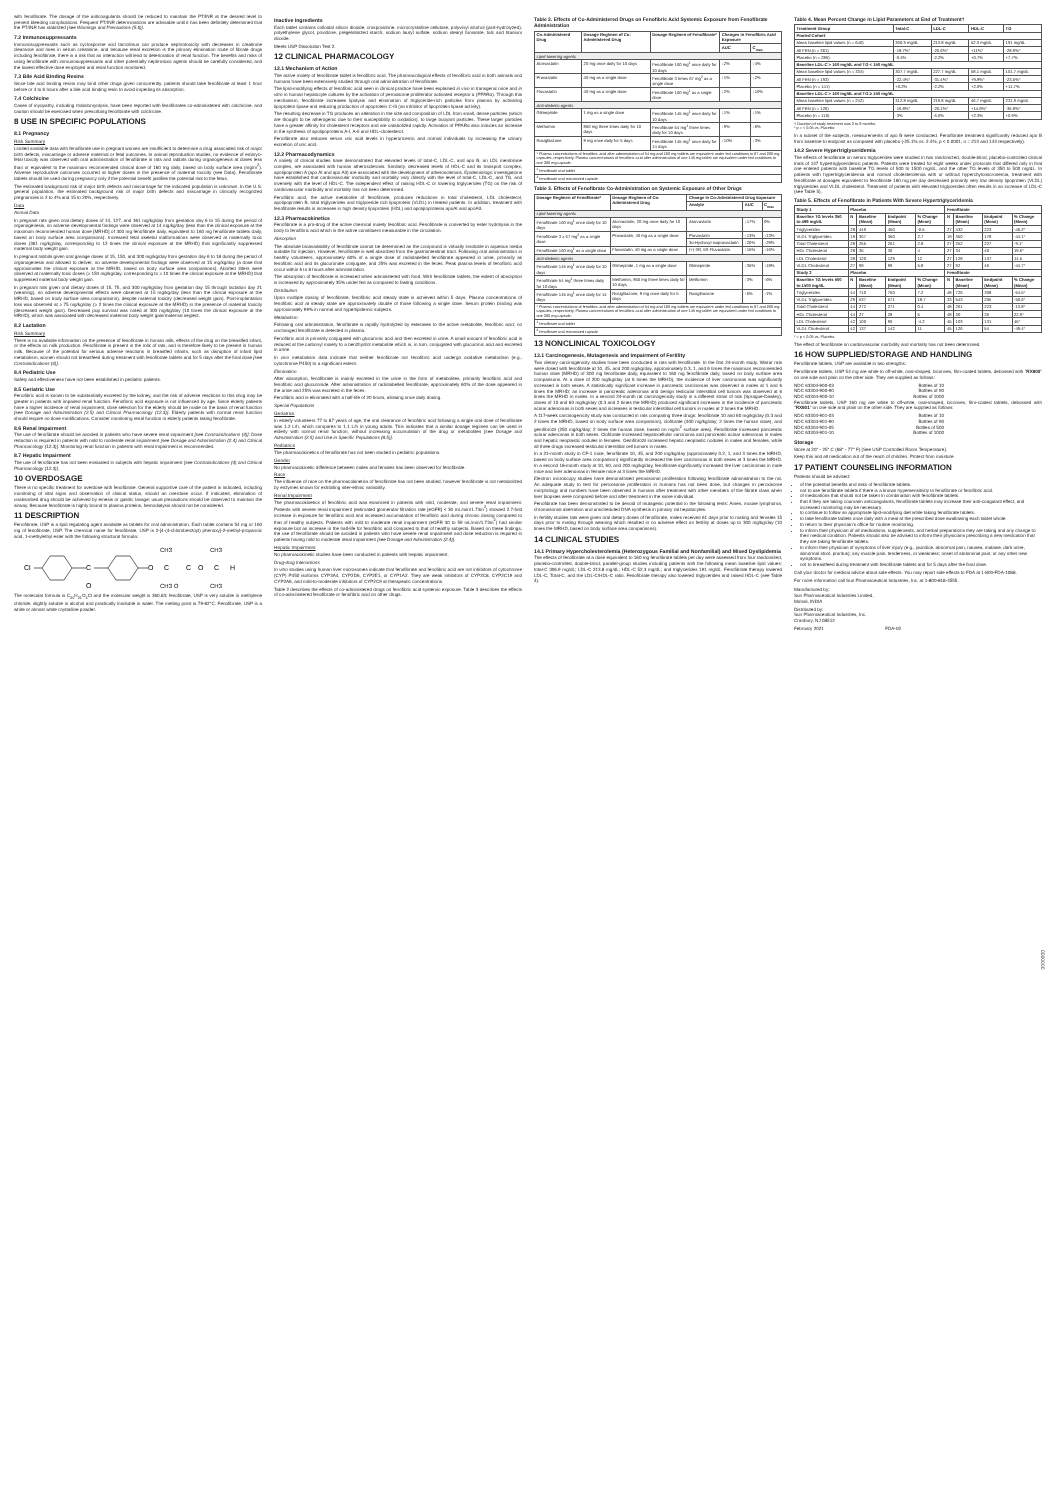with fenofibrate. The dosage of the anticoagulants should be reduced to maintain the PT/INR at the desired level to prevent bleeding complications. Frequent PT/INR determinations are advisable until it has been definitely determined that the PT/INR has stabilized [see Warnings and Precautions (5.6)].
7.2 Immunosuppressants
Immunosuppressants such as cyclosporine and tacrolimus can produce nephrotoxicity with decreases in creatinine clearance and rises in serum creatinine, and because renal excretion is the primary elimination route of fibrate drugs including fenofibrate, there is a risk that an interaction will lead to deterioration of renal function. The benefits and risks of using fenofibrate with immunosuppressants and other potentially nephrotoxic agents should be carefully considered, and the lowest effective dose employed and renal function monitored.
7.3 Bile Acid Binding Resins
Since bile acid binding resins may bind other drugs given concurrently, patients should take fenofibrate at least 1 hour before or 4 to 6 hours after a bile acid binding resin to avoid impeding its absorption.
7.4 Colchicine
Cases of myopathy, including rhabdomyolysis, have been reported with fenofibrates co-administered with colchicine, and caution should be exercised when prescribing fenofibrate with colchicine.
8 USE IN SPECIFIC POPULATIONS
8.1 Pregnancy
Risk Summary
Limited available data with fenofibrate use in pregnant women are insufficient to determine a drug associated risk of major birth defects, miscarriage or adverse maternal or fetal outcomes. In animal reproduction studies, no evidence of embryo-fetal toxicity was observed with oral administration of fenofibrate in rats and rabbits during organogenesis at doses less than or equivalent to the maximum recommended clinical dose of 160 mg daily, based on body surface area (mg/m<sup>2</sup>). Adverse reproductive outcomes occurred at higher doses in the presence of maternal toxicity (see Data). Fenofibrate tablets should be used during pregnancy only if the potential benefit justifies the potential risk to the fetus.
The estimated background risk of major birth defects and miscarriage for the indicated population is unknown. In the U.S. general population, the estimated background risk of major birth defects and miscarriage in clinically recognized pregnancies is 2 to 4% and 15 to 20%, respectively.
Data
Animal Data
In pregnant rats given oral dietary doses of 14, 127, and 361 mg/kg/day from gestation day 6 to 15 during the period of organogenesis, no adverse developmental findings were observed at 14 mg/kg/day (less than the clinical exposure at the maximum recommended human dose [MRHD] of 300 mg fenofibrate daily, equivalent to 160 mg fenofibrate tablets daily, based on body surface area comparisons). Increased fetal skeletal malformations were observed at maternally toxic doses (361 mg/kg/day, corresponding to 12 times the clinical exposure at the MRHD) that significantly suppressed maternal body weight gain.
In pregnant rabbits given oral gavage doses of 15, 150, and 300 mg/kg/day from gestation day 6 to 18 during the period of organogenesis and allowed to deliver, no adverse developmental findings were observed at 15 mg/kg/day (a dose that approximates the clinical exposure at the MRHD, based on body surface area comparisons). Aborted litters were observed at maternally toxic doses (≥ 150 mg/kg/day, corresponding to ≥ 10 times the clinical exposure at the MRHD) that suppressed maternal body weight gain.
In pregnant rats given oral dietary doses of 15, 75, and 300 mg/kg/day from gestation day 15 through lactation day 21 (weaning), no adverse developmental effects were observed at 15 mg/kg/day (less than the clinical exposure at the MRHD, based on body surface area comparisons), despite maternal toxicity (decreased weight gain). Post-implantation loss was observed at ≥ 75 mg/kg/day (≥ 2 times the clinical exposure at the MRHD) in the presence of maternal toxicity (decreased weight gain). Decreased pup survival was noted at 300 mg/kg/day (10 times the clinical exposure at the MRHD), which was associated with decreased maternal body weight gain/maternal neglect.
8.2 Lactation
Risk Summary
There is no available information on the presence of fenofibrate in human milk, effects of the drug on the breastfed infant, or the effects on milk production. Fenofibrate is present in the milk of rats, and is therefore likely to be present in human milk. Because of the potential for serious adverse reactions in breastfed infants, such as disruption of infant lipid metabolism, women should not breastfeed during treatment with fenofibrate tablets and for 5 days after the final dose [see Contraindications (4)].
8.4 Pediatric Use
Safety and effectiveness have not been established in pediatric patients.
8.5 Geriatric Use
Fenofibric acid is known to be substantially excreted by the kidney, and the risk of adverse reactions to this drug may be greater in patients with impaired renal function. Fenofibric acid exposure is not influenced by age. Since elderly patients have a higher incidence of renal impairment, dose selection for the elderly should be made on the basis of renal function [see Dosage and Administration (2.5) and Clinical Pharmacology (12.3)]. Elderly patients with normal renal function should require no dose modifications. Consider monitoring renal function in elderly patients taking fenofibrate.
8.6 Renal Impairment
The use of fenofibrate should be avoided in patients who have severe renal impairment [see Contraindications (4)]. Dose reduction is required in patients with mild to moderate renal impairment [see Dosage and Administration (2.4) and Clinical Pharmacology (12.3)]. Monitoring renal function in patients with renal impairment is recommended.
8.7 Hepatic Impairment
The use of fenofibrate has not been evaluated in subjects with hepatic impairment [see Contraindications (4) and Clinical Pharmacology (12.3)].
10 OVERDOSAGE
There is no specific treatment for overdose with fenofibrate. General supportive care of the patient is indicated, including monitoring of vital signs and observation of clinical status, should an overdose occur. If indicated, elimination of unabsorbed drug should be achieved by emesis or gastric lavage; usual precautions should be observed to maintain the airway. Because fenofibrate is highly bound to plasma proteins, hemodialysis should not be considered.
11 DESCRIPTION
Fenofibrate, USP is a lipid regulating agent available as tablets for oral administration. Each tablet contains 54 mg or 160 mg of fenofibrate, USP. The chemical name for fenofibrate, USP is 2-[4-(4-chlorobenzoyl) phenoxy]-2-methyl-propanoic acid, 1-methylethyl ester with the following structural formula:
Cl
C
O
O
C
CH3
CH3 O
C
O
C
H
CH3
CH3
The molecular formula is C<sub>20</sub>H<sub>21</sub>O<sub>4</sub>Cl and the molecular weight is 360.83; fenofibrate, USP is very soluble in methylene chloride, slightly soluble in alcohol and practically insoluble in water. The melting point is 79-82°C. Fenofibrate, USP is a white or almost white crystalline powder.
Inactive Ingredients
Each tablet contains colloidal silicon dioxide, crospovidone, microcrystalline cellulose, polyvinyl alcohol (part-hydrolyzed), polyethylene glycol, povidone, pregelatinized starch, sodium lauryl sulfate, sodium stearyl fumarate, talc and titanium dioxide.
Meets USP Dissolution Test 2.
12 CLINICAL PHARMACOLOGY
12.1 Mechanism of Action
The active moiety of fenofibrate tablet is fenofibric acid. The pharmacological effects of fenofibric acid in both animals and humans have been extensively studied through oral administration of fenofibrate.
The lipid-modifying effects of fenofibric acid seen in clinical practice have been explained in vivo in transgenic mice and in vitro in human hepatocyte cultures by the activation of peroxisome proliferator activated receptor α (PPARα). Through this mechanism, fenofibrate increases lipolysis and elimination of triglyceride-rich particles from plasma by activating lipoprotein lipase and reducing production of apoprotein C-III (an inhibitor of lipoprotein lipase activity).
The resulting decrease in TG produces an alteration in the size and composition of LDL from small, dense particles (which are thought to be atherogenic due to their susceptibility to oxidation), to large buoyant particles. These larger particles have a greater affinity for cholesterol receptors and are catabolized rapidly. Activation of PPARα also induces an increase in the synthesis of apolipoproteins A-I, A-II and HDL-cholesterol.
Fenofibrate also reduces serum uric acid levels in hyperuricemic and normal individuals by increasing the urinary excretion of uric acid.
12.2 Pharmacodynamics
A variety of clinical studies have demonstrated that elevated levels of total-C, LDL-C, and apo B, an LDL membrane complex, are associated with human atherosclerosis. Similarly, decreased levels of HDL-C and its transport complex, apolipoprotein A (apo AI and apo AII) are associated with the development of atherosclerosis. Epidemiologic investigations have established that cardiovascular morbidity and mortality vary directly with the level of total-C, LDL-C, and TG, and inversely with the level of HDL-C. The independent effect of raising HDL-C or lowering triglycerides (TG) on the risk of cardiovascular morbidity and mortality has not been determined.
Fenofibric acid, the active metabolite of fenofibrate, produces reductions in total cholesterol, LDL cholesterol, apolipoprotein B, total triglycerides and triglyceride rich lipoprotein (VLDL) in treated patients. In addition, treatment with fenofibrate results in increases in high density lipoprotein (HDL) and apolipoproteins apoAI and apoAII.
12.3 Pharmacokinetics
Fenofibrate is a pro-drug of the active chemical moiety fenofibric acid. Fenofibrate is converted by ester hydrolysis in the body to fenofibric acid which is the active constituent measurable in the circulation.
Absorption
The absolute bioavailability of fenofibrate cannot be determined as the compound is virtually insoluble in aqueous media suitable for injection. However, fenofibrate is well absorbed from the gastrointestinal tract. Following oral administration in healthy volunteers, approximately 60% of a single dose of radiolabelled fenofibrate appeared in urine, primarily as fenofibric acid and its glucuronate conjugate, and 25% was excreted in the feces. Peak plasma levels of fenofibric acid occur within 6 to 8 hours after administration.
The absorption of fenofibrate is increased when administered with food. With fenofibrate tablets, the extent of absorption is increased by approximately 35% under fed as compared to fasting conditions.
Distribution
Upon multiple dosing of fenofibrate, fenofibric acid steady state is achieved within 5 days. Plasma concentrations of fenofibric acid at steady state are approximately double of those following a single dose. Serum protein binding was approximately 99% in normal and hyperlipidemic subjects.
Metabolism
Following oral administration, fenofibrate is rapidly hydrolyzed by esterases to the active metabolite, fenofibric acid; no unchanged fenofibrate is detected in plasma.
Fenofibric acid is primarily conjugated with glucuronic acid and then excreted in urine. A small amount of fenofibric acid is reduced at the carbonyl moiety to a benzhydrol metabolite which is, in turn, conjugated with glucuronic acid and excreted in urine.
In vivo metabolism data indicate that neither fenofibrate nor fenofibric acid undergo oxidative metabolism (e.g., cytochrome P450) to a significant extent.
Elimination
After absorption, fenofibrate is mainly excreted in the urine in the form of metabolites, primarily fenofibric acid and fenofibric acid glucuronide. After administration of radiolabelled fenofibrate, approximately 60% of the dose appeared in the urine and 25% was excreted in the feces.
Fenofibric acid is eliminated with a half-life of 20 hours, allowing once daily dosing.
Special Populations
Geriatrics
In elderly volunteers 77 to 87 years of age, the oral clearance of fenofibric acid following a single oral dose of fenofibrate was 1.2 L/h, which compares to 1.1 L/h in young adults. This indicates that a similar dosage regimen can be used in elderly with normal renal function, without increasing accumulation of the drug or metabolites [see Dosage and Administration (2.5) and Use in Specific Populations (8.5)].
Pediatrics
The pharmacokinetics of fenofibrate has not been studied in pediatric populations.
Gender
No pharmacokinetic difference between males and females has been observed for fenofibrate.
Race
The influence of race on the pharmacokinetics of fenofibrate has not been studied, however fenofibrate is not metabolized by enzymes known for exhibiting inter-ethnic variability.
Renal Impairment
The pharmacokinetics of fenofibric acid was examined in patients with mild, moderate, and severe renal impairment. Patients with severe renal impairment (estimated glomerular filtration rate [eGFR] < 30 mL/min/1.73m<sup>2</sup>) showed 2.7-fold increase in exposure for fenofibric acid and increased accumulation of fenofibric acid during chronic dosing compared to that of healthy subjects. Patients with mild to moderate renal impairment (eGFR 30 to 59 mL/min/1.73m<sup>2</sup>) had similar exposure but an increase in the half-life for fenofibric acid compared to that of healthy subjects. Based on these findings, the use of fenofibrate should be avoided in patients who have severe renal impairment and dose reduction is required in patients having mild to moderate renal impairment [see Dosage and Administration (2.4)].
Hepatic Impairment
No pharmacokinetic studies have been conducted in patients with hepatic impairment.
Drug-drug Interactions
In vitro studies using human liver microsomes indicate that fenofibrate and fenofibric acid are not inhibitors of cytochrome (CYP) P450 isoforms CYP3A4, CYP2D6, CYP2E1, or CYP1A2. They are weak inhibitors of CYP2C8, CYP2C19 and CYP2A6, and mild-to-moderate inhibitors of CYP2C9 at therapeutic concentrations.
Table 2 describes the effects of co-administered drugs on fenofibric acid systemic exposure. Table 3 describes the effects of co-administered fenofibrate or fenofibric acid on other drugs.
Table 2. Effects of Co-Administered Drugs on Fenofibric Acid Systemic Exposure from Fenofibrate Administration
| Co-Administered Drug | Dosage Regimen of Co-Administered Drug | Dosage Regimen of Fenofibrate* | Changes in Fenofibric Acid Exposure | |
| --- | --- | --- | --- | --- |
| | | | AUC | C<sub>max</sub> |
| Lipid-lowering agents | | | | |
| Atorvastatin | 20 mg once daily for 10 days | Fenofibrate 160 mg<sup>1</sup> once daily for 10 days | ↓2% | ↓4% |
| Pravastatin | 40 mg as a single dose | Fenofibrate 3 times 67 mg<sup>2</sup> as a single dose | ↓1% | ↓2% |
| Fluvastatin | 40 mg as a single dose | Fenofibrate 160 mg<sup>1</sup> as a single dose | ↓2% | ↓10% |
| Anti-diabetic agents | | | | |
| Glimepiride | 1 mg as a single dose | Fenofibrate 145 mg<sup>1</sup> once daily for 10 days | ↑1% | ↓1% |
| Metformin | 850 mg three times daily for 10 days | Fenofibrate 54 mg<sup>1</sup> three times daily for 10 days | ↓9% | ↓6% |
| Rosiglitazone | 8 mg once daily for 5 days | Fenofibrate 145 mg<sup>1</sup> once daily for 14 days | ↑10% | ↑3% |
| * Plasma concentrations of fenofibric acid after administration of 54 mg and 160 mg tablets are equivalent under fed conditions to 67 and 200 mg capsules, respectively. Plasma concentrations of fenofibric acid after administration of one 145 mg tablet are equivalent under fed conditions to one 200 mg capsule. | | | | |
| <sup>1</sup> fenofibrate oral tablet | | | | |
| <sup>2</sup> fenofibrate oral micronized capsule | | | | |
Table 3. Effects of Fenofibrate Co-Administration on Systemic Exposure of Other Drugs
| Dosage Regimen of Fenofibrate* | Dosage Regimen of Co-Administered Drug | Change in Co-Administered Drug Exposure | | |
| --- | --- | --- | --- | --- |
| | | Analyte | AUC | C<sub>max</sub> |
| Lipid-lowering agents | | | | |
| Fenofibrate 160 mg<sup>1</sup> once daily for 10 days | Atorvastatin, 20 mg once daily for 10 days | Atorvastatin | ↓17% | 0% |
| Fenofibrate 3 x 67 mg<sup>2</sup> as a single dose | Pravastatin, 40 mg as a single dose | Pravastatin | ↑13% | ↑13% |
| | | 3α-Hydroxyl-isopravastatin | ↑26% | ↑29% |
| Fenofibrate 160 mg<sup>1</sup> as a single dose | Fluvastatin, 40 mg as a single dose | (+)-3R, 5S-Fluvastatin | ↑15% | ↑16% |
| Anti-diabetic agents | | | | |
| Fenofibrate 145 mg<sup>1</sup> once daily for 10 days | Glimepiride, 1 mg as a single dose | Glimepiride | ↑35% | ↑18% |
| Fenofibrate 54 mg<sup>1</sup> three times daily for 10 days | Metformin, 850 mg three times daily for 10 days | Metformin | ↑3% | ↑6% |
| Fenofibrate 145 mg<sup>1</sup> once daily for 14 days | Rosiglitazone, 8 mg once daily for 5 days | Rosiglitazone | ↑6% | ↓1% |
| * Plasma concentrations of fenofibric acid after administration of 54 mg and 160 mg tablets are equivalent under fed conditions to 67 and 200 mg capsules, respectively. Plasma concentrations of fenofibric acid after administration of one 145 mg tablet are equivalent under fed conditions to one 200 mg capsule. | | | | |
| <sup>1</sup> fenofibrate oral tablet | | | | |
| <sup>2</sup> fenofibrate oral micronized capsule | | | | |
13 NONCLINICAL TOXICOLOGY
13.1 Carcinogenesis, Mutagenesis and Impairment of Fertility
Two dietary carcinogenicity studies have been conducted in rats with fenofibrate. In the first 24-month study, Wistar rats were dosed with fenofibrate at 10, 45, and 200 mg/kg/day, approximately 0.3, 1, and 6 times the maximum recommended human dose (MRHD) of 300 mg fenofibrate daily, equivalent to 160 mg fenofibrate daily, based on body surface area comparisons. At a dose of 200 mg/kg/day (at 6 times the MRHD), the incidence of liver carcinomas was significantly increased in both sexes. A statistically significant increase in pancreatic carcinomas was observed in males at 1 and 6 times the MRHD; an increase in pancreatic adenomas and benign testicular interstitial cell tumors was observed at 6 times the MRHD in males. In a second 24-month rat carcinogenicity study in a different strain of rats (Sprague-Dawley), doses of 10 and 60 mg/kg/day (0.3 and 2 times the MRHD) produced significant increases in the incidence of pancreatic acinar adenomas in both sexes and increases in testicular interstitial cell tumors in males at 2 times the MRHD.
A 117-week carcinogenicity study was conducted in rats comparing three drugs: fenofibrate 10 and 60 mg/kg/day (0.3 and 2 times the MRHD, based on body surface area comparison), clofibrate (400 mg/kg/day; 2 times the human dose), and gemfibrozil (250 mg/kg/day; 2 times the human dose, based on mg/m<sup>2</sup> surface area). Fenofibrate increased pancreatic acinar adenomas in both sexes. Clofibrate increased hepatocellular carcinoma and pancreatic acinar adenomas in males and hepatic neoplastic nodules in females. Gemfibrozil increased hepatic neoplastic nodules in males and females, while all three drugs increased testicular interstitial cell tumors in males.
In a 21-month study in CF-1 mice, fenofibrate 10, 45, and 200 mg/kg/day (approximately 0.2, 1, and 3 times the MRHD, based on body surface area comparison) significantly increased the liver carcinomas in both sexes at 3 times the MRHD. In a second 18-month study at 10, 60, and 200 mg/kg/day, fenofibrate significantly increased the liver carcinomas in male mice and liver adenomas in female mice at 3 times the MRHD.
Electron microscopy studies have demonstrated peroxisomal proliferation following fenofibrate administration to the rat. An adequate study to test for peroxisome proliferation in humans has not been done, but changes in peroxisome morphology and numbers have been observed in humans after treatment with other members of the fibrate class when liver biopsies were compared before and after treatment in the same individual.
Fenofibrate has been demonstrated to be devoid of mutagenic potential in the following tests: Ames, mouse lymphoma, chromosomal aberration and unscheduled DNA synthesis in primary rat hepatocytes.
In fertility studies rats were given oral dietary doses of fenofibrate, males received 61 days prior to mating and females 15 days prior to mating through weaning which resulted in no adverse effect on fertility at doses up to 300 mg/kg/day (10 times the MRHD, based on body surface area comparisons).
14 CLINICAL STUDIES
14.1 Primary Hypercholesterolemia (Heterozygous Familial and Nonfamilial) and Mixed Dyslipidemia
The effects of fenofibrate at a dose equivalent to 160 mg fenofibrate tablets per day were assessed from four randomized, placebo-controlled, double-blind, parallel-group studies including patients with the following mean baseline lipid values: total-C 306.9 mg/dL; LDL-C 213.8 mg/dL; HDL-C 52.3 mg/dL; and triglycerides 191 mg/dL. Fenofibrate therapy lowered LDL-C, Total-C, and the LDL-C/HDL-C ratio. Fenofibrate therapy also lowered triglycerides and raised HDL-C (see Table 4).
Table 4. Mean Percent Change in Lipid Parameters at End of Treatment†
| Treatment Group | Total-C | LDL-C | HDL-C | TG |
| --- | --- | --- | --- | --- |
| Pooled Cohort | | | | |
| Mean baseline lipid values (n = 646) | 306.9 mg/dL | 213.8 mg/dL | 52.3 mg/dL | 191 mg/dL |
| All FEN (n = 361) | -18.7%* | -20.6%* | +11%* | -28.9%* |
| Placebo (n = 285) | -0.4% | -2.2% | +0.7% | +7.7% |
| Baseline LDL-C > 160 mg/dL and TG < 150 mg/dL | | | | |
| Mean baseline lipid values (n = 334) | 307.7 mg/dL | 227.7 mg/dL | 58.1 mg/dL | 101.7 mg/dL |
| All FEN (n = 193) | -22.4%* | -31.4%* | +9.8%* | -23.5%* |
| Placebo (n = 141) | +0.2% | -2.2% | +2.6% | +11.7% |
| Baseline LDL-C > 160 mg/dL and TG ≥ 150 mg/dL | | | | |
| Mean baseline lipid values (n = 242) | 312.8 mg/dL | 219.8 mg/dL | 46.7 mg/dL | 231.9 mg/dL |
| All FEN (n = 126) | -16.8%* | -20.1%* | +14.6%* | -35.9%* |
| Placebo (n = 116) | -3% | -6.6% | +2.3% | +0.9% |
† Duration of study treatment was 3 to 6 months.
* p = < 0.05 vs. Placebo
In a subset of the subjects, measurements of apo B were conducted. Fenofibrate treatment significantly reduced apo B from baseline to endpoint as compared with placebo (-25.1% vs. 2.4%, p < 0.0001, n = 213 and 143 respectively).
14.2 Severe Hypertriglyceridemia
The effects of fenofibrate on serum triglycerides were studied in two randomized, double-blind, placebo-controlled clinical trials of 147 hypertriglyceridemic patients. Patients were treated for eight weeks under protocols that differed only in that one entered patients with baseline TG levels of 500 to 1500 mg/dL, and the other TG levels of 350 to 500 mg/dL. In patients with hypertriglyceridemia and normal cholesterolemia with or without hyperchylomicronemia, treatment with fenofibrate at dosages equivalent to fenofibrate 160 mg per day decreased primarily very low density lipoprotein (VLDL) triglycerides and VLDL cholesterol. Treatment of patients with elevated triglycerides often results in an increase of LDL-C (see Table 5).
Table 5. Effects of Fenofibrate in Patients With Severe Hypertriglyceridemia
| Study 1 | Placebo | | | | Fenofibrate | | | |
| --- | --- | --- | --- | --- | --- | --- | --- | --- |
| Baseline TG levels 350 to 499 mg/dL | N | Baseline (Mean) | Endpoint (Mean) | % Change (Mean) | N | Baseline (Mean) | Endpoint (Mean) | % Change (Mean) |
| Triglycerides | 28 | 449 | 450 | -0.5 | 27 | 432 | 223 | -46.2* |
| VLDL Triglycerides | 19 | 367 | 350 | 2.7 | 19 | 350 | 178 | -44.1* |
| Total Cholesterol | 28 | 255 | 261 | 2.8 | 27 | 252 | 227 | -9.1* |
| HDL Cholesterol | 28 | 35 | 36 | 4 | 27 | 34 | 40 | 19.6* |
| LDL Cholesterol | 28 | 120 | 129 | 12 | 27 | 128 | 137 | 14.5 |
| VLDL Cholesterol | 27 | 99 | 99 | 5.8 | 27 | 92 | 46 | -44.7* |
| Study 2 | Placebo | | | | Fenofibrate | | | |
| Baseline TG levels 500 to 1500 mg/dL | N | Baseline (Mean) | Endpoint (Mean) | % Change (Mean) | N | Baseline (Mean) | Endpoint (Mean) | % Change (Mean) |
| Triglycerides | 44 | 710 | 750 | 7.2 | 48 | 726 | 308 | -54.5* |
| VLDL Triglycerides | 29 | 537 | 571 | 18.7 | 33 | 543 | 205 | -50.6* |
| Total Cholesterol | 44 | 272 | 271 | 0.4 | 48 | 261 | 223 | -13.8* |
| HDL Cholesterol | 44 | 27 | 28 | 5 | 48 | 30 | 36 | 22.9* |
| LDL Cholesterol | 42 | 100 | 90 | -4.2 | 45 | 103 | 131 | 45* |
| VLDL Cholesterol | 42 | 137 | 142 | 11 | 45 | 126 | 54 | -49.4* |
* = p < 0.05 vs. Placebo
The effect of fenofibrate on cardiovascular morbidity and mortality has not been determined.
16 HOW SUPPLIED/STORAGE AND HANDLING
Fenofibrate tablets, USP are available in two strengths:
Fenofibrate tablets, USP 54 mg are white to off-white, oval-shaped, biconvex, film-coated tablets, debossed with "RX900" on one side and plain on the other side. They are supplied as follows:
NDC 63304-900-03 Bottles of 10
NDC 63304-900-90 Bottles of 90
NDC 63304-900-10 Bottles of 1000
Fenofibrate tablets, USP 160 mg are white to off-white, oval-shaped, biconvex, film-coated tablets, debossed with "RX901" on one side and plain on the other side. They are supplied as follows:
NDC 63304-901-03 Bottles of 10
NDC 63304-901-90 Bottles of 90
NDC 63304-901-05 Bottles of 500
NDC 63304-901-10 Bottles of 1000
Storage
Store at 20° - 25° C (68° - 77° F) [See USP Controlled Room Temperature].
Keep this and all medication out of the reach of children. Protect from moisture.
17 PATIENT COUNSELING INFORMATION
Patients should be advised:
of the potential benefits and risks of fenofibrate tablets.
not to use fenofibrate tablets if there is a known hypersensitivity to fenofibrate or fenofibric acid.
of medications that should not be taken in combination with fenofibrate tablets.
that if they are taking coumarin anticoagulants, fenofibrate tablets may increase their anti-coagulant effect, and increased monitoring may be necessary.
to continue to follow an appropriate lipid-modifying diet while taking fenofibrate tablets.
to take fenofibrate tablets once daily with a meal at the prescribed dose swallowing each tablet whole.
to return to their physician's office for routine monitoring.
to inform their physician of all medications, supplements, and herbal preparations they are taking and any change to their medical condition. Patients should also be advised to inform their physicians prescribing a new medication that they are taking fenofibrate tablets.
to inform their physician of symptoms of liver injury (e.g., jaundice, abnormal pain, nausea, malaise, dark urine, abnormal stool, pruritus); any muscle pain, tenderness, or weakness; onset of abdominal pain; or any other new symptoms.
not to breastfeed during treatment with fenofibrate tablets and for 5 days after the final dose.
Call your doctor for medical advice about side effects. You may report side effects to FDA at 1-800-FDA-1088.
For more information call Sun Pharmaceutical Industries, Inc. at 1-800-818-4555.
Manufactured by:
Sun Pharmaceutical Industries Limited,
Mohali, INDIA
Distributed by:
Sun Pharmaceutical Industries, Inc.
Cranbury, NJ 08512
February 2021 FDA-02
0000000